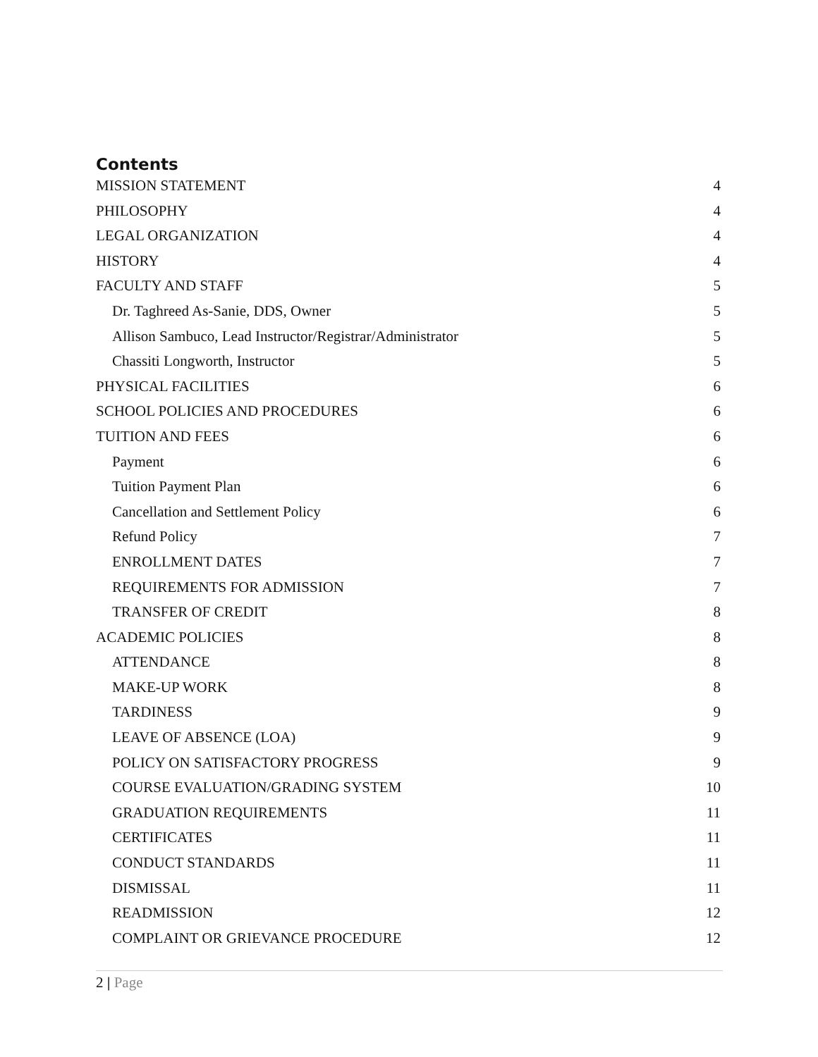Contents
MISSION STATEMENT 4
PHILOSOPHY 4
LEGAL ORGANIZATION 4
HISTORY 4
FACULTY AND STAFF 5
Dr. Taghreed As-Sanie, DDS, Owner 5
Allison Sambuco, Lead Instructor/Registrar/Administrator 5
Chassiti Longworth, Instructor 5
PHYSICAL FACILITIES 6
SCHOOL POLICIES AND PROCEDURES 6
TUITION AND FEES 6
Payment 6
Tuition Payment Plan 6
Cancellation and Settlement Policy 6
Refund Policy 7
ENROLLMENT DATES 7
REQUIREMENTS FOR ADMISSION 7
TRANSFER OF CREDIT 8
ACADEMIC POLICIES 8
ATTENDANCE 8
MAKE-UP WORK 8
TARDINESS 9
LEAVE OF ABSENCE (LOA) 9
POLICY ON SATISFACTORY PROGRESS 9
COURSE EVALUATION/GRADING SYSTEM 10
GRADUATION REQUIREMENTS 11
CERTIFICATES 11
CONDUCT STANDARDS 11
DISMISSAL 11
READMISSION 12
COMPLAINT OR GRIEVANCE PROCEDURE 12
2 | Page